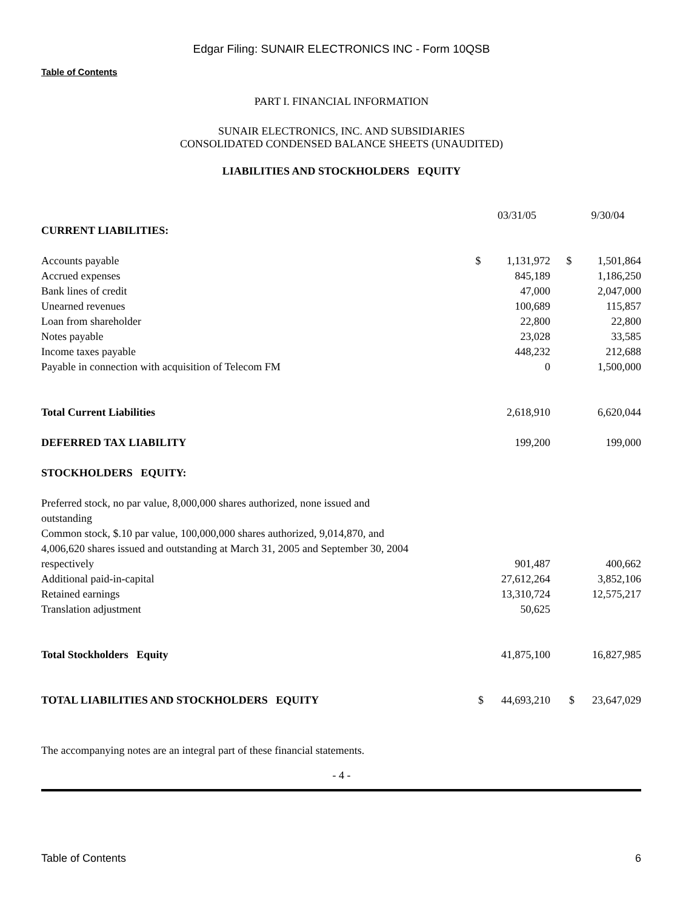Edgar Filing: SUNAIR ELECTRONICS INC - Form 10QSB
Table of Contents
PART I. FINANCIAL INFORMATION
SUNAIR ELECTRONICS, INC. AND SUBSIDIARIES
CONSOLIDATED CONDENSED BALANCE SHEETS (UNAUDITED)
LIABILITIES AND STOCKHOLDERS EQUITY
| | | 03/31/05 | | 9/30/04 |
| CURRENT LIABILITIES: | | | | |
| Accounts payable | $ | 1,131,972 | $ | 1,501,864 |
| Accrued expenses | | 845,189 | | 1,186,250 |
| Bank lines of credit | | 47,000 | | 2,047,000 |
| Unearned revenues | | 100,689 | | 115,857 |
| Loan from shareholder | | 22,800 | | 22,800 |
| Notes payable | | 23,028 | | 33,585 |
| Income taxes payable | | 448,232 | | 212,688 |
| Payable in connection with acquisition of Telecom FM | | 0 | | 1,500,000 |
| Total Current Liabilities | | 2,618,910 | | 6,620,044 |
| DEFERRED TAX LIABILITY | | 199,200 | | 199,000 |
| STOCKHOLDERS EQUITY: | | | | |
| Preferred stock, no par value, 8,000,000 shares authorized, none issued and outstanding | | | | |
| Common stock, $.10 par value, 100,000,000 shares authorized, 9,014,870, and 4,006,620 shares issued and outstanding at March 31, 2005 and September 30, 2004 respectively | | 901,487 | | 400,662 |
| Additional paid-in-capital | | 27,612,264 | | 3,852,106 |
| Retained earnings | | 13,310,724 | | 12,575,217 |
| Translation adjustment | | 50,625 | | |
| Total Stockholders Equity | | 41,875,100 | | 16,827,985 |
| TOTAL LIABILITIES AND STOCKHOLDERS EQUITY | $ | 44,693,210 | $ | 23,647,029 |
The accompanying notes are an integral part of these financial statements.
- 4 -
Table of Contents 6